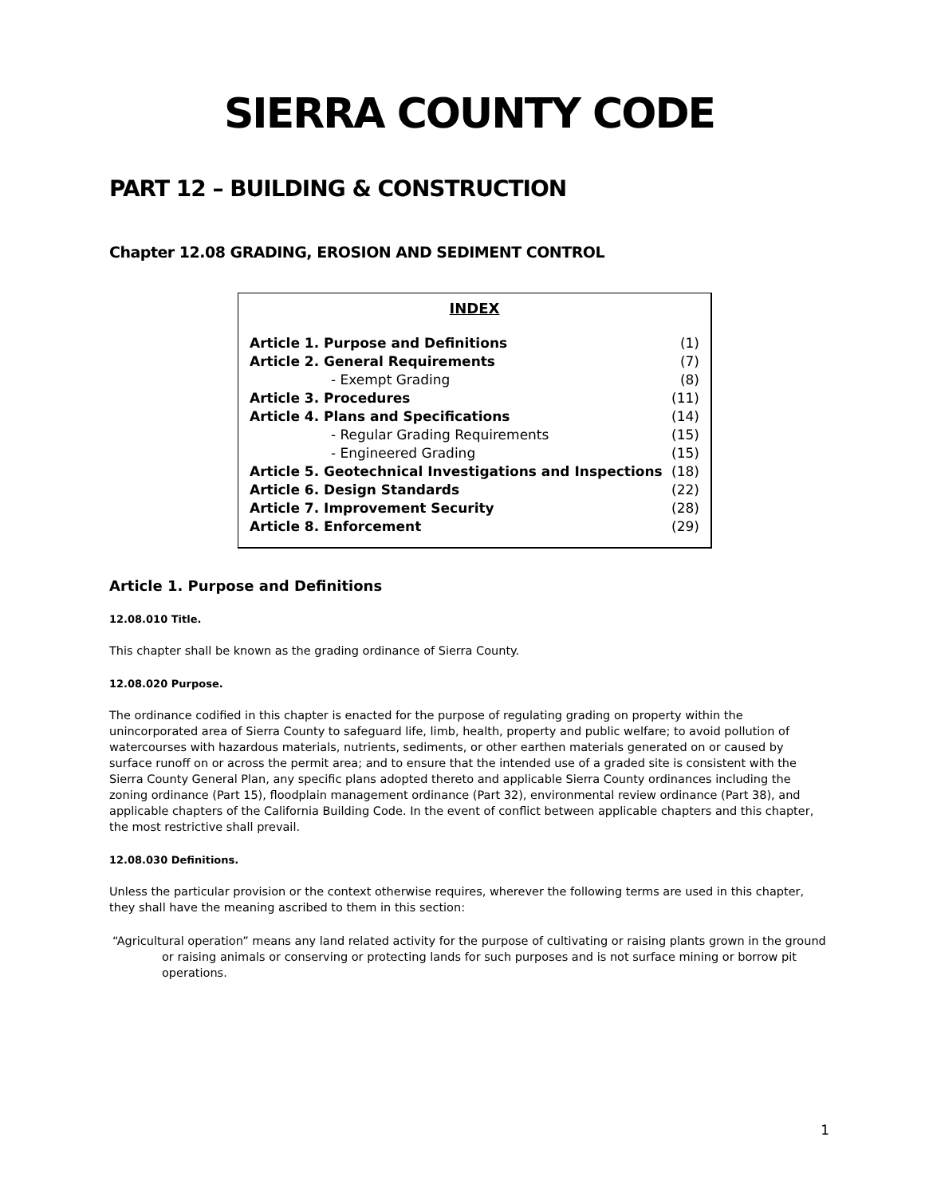SIERRA COUNTY CODE
PART 12 – BUILDING & CONSTRUCTION
Chapter 12.08 GRADING, EROSION AND SEDIMENT CONTROL
INDEX
| Article 1. Purpose and Definitions | (1) |
| Article 2. General Requirements | (7) |
| - Exempt Grading | (8) |
| Article 3. Procedures | (11) |
| Article 4. Plans and Specifications | (14) |
| - Regular Grading Requirements | (15) |
| - Engineered Grading | (15) |
| Article 5. Geotechnical Investigations and Inspections | (18) |
| Article 6. Design Standards | (22) |
| Article 7. Improvement Security | (28) |
| Article 8. Enforcement | (29) |
Article 1. Purpose and Definitions
12.08.010 Title.
This chapter shall be known as the grading ordinance of Sierra County.
12.08.020 Purpose.
The ordinance codified in this chapter is enacted for the purpose of regulating grading on property within the unincorporated area of Sierra County to safeguard life, limb, health, property and public welfare; to avoid pollution of watercourses with hazardous materials, nutrients, sediments, or other earthen materials generated on or caused by surface runoff on or across the permit area; and to ensure that the intended use of a graded site is consistent with the Sierra County General Plan, any specific plans adopted thereto and applicable Sierra County ordinances including the zoning ordinance (Part 15), floodplain management ordinance (Part 32), environmental review ordinance (Part 38), and applicable chapters of the California Building Code. In the event of conflict between applicable chapters and this chapter, the most restrictive shall prevail.
12.08.030 Definitions.
Unless the particular provision or the context otherwise requires, wherever the following terms are used in this chapter, they shall have the meaning ascribed to them in this section:
“Agricultural operation” means any land related activity for the purpose of cultivating or raising plants grown in the ground or raising animals or conserving or protecting lands for such purposes and is not surface mining or borrow pit operations.
1